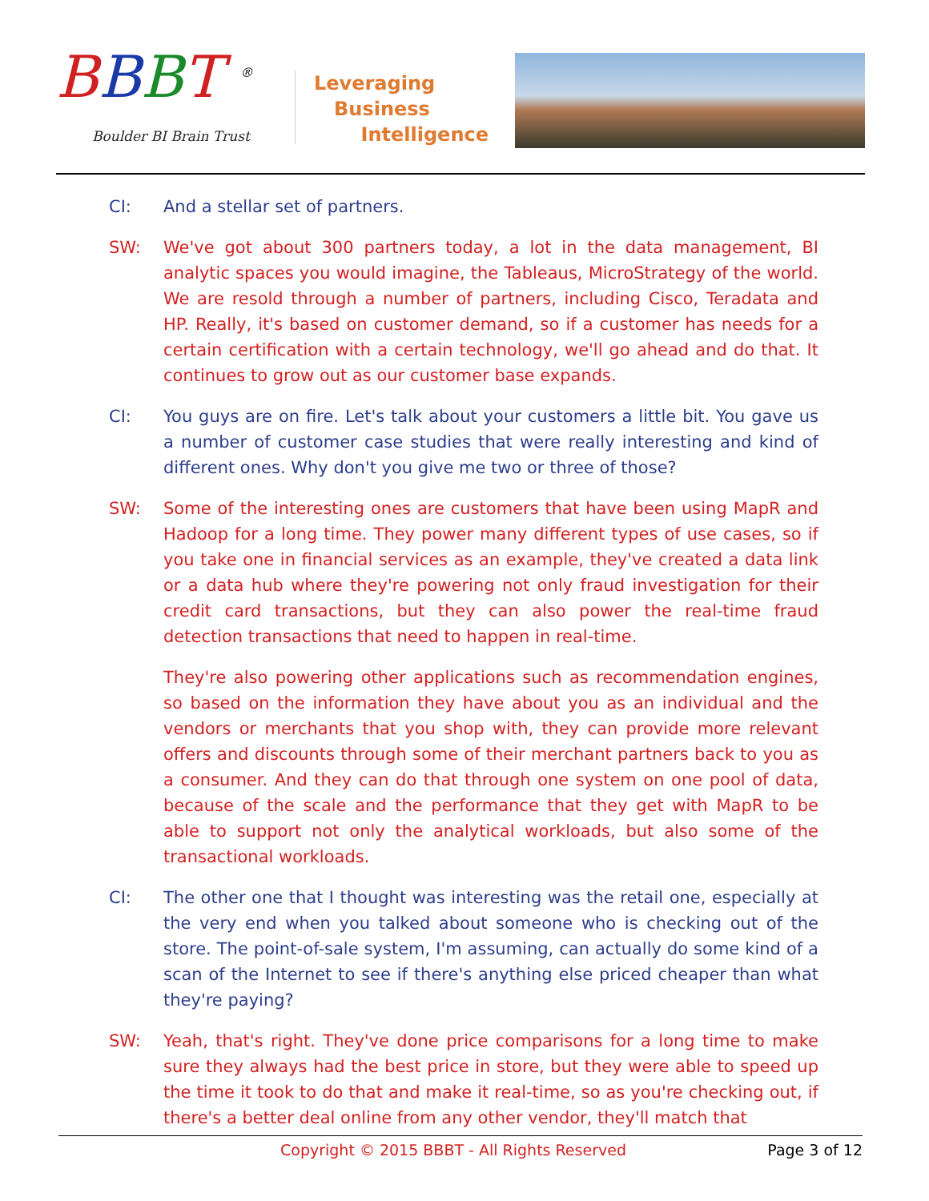BBBT <sup>®</sup>
Boulder BI Brain Trust
Leveraging
Business
Intelligence
CI: And a stellar set of partners.
SW: We've got about 300 partners today, a lot in the data management, BI analytic spaces you would imagine, the Tableaus, MicroStrategy of the world. We are resold through a number of partners, including Cisco, Teradata and HP. Really, it's based on customer demand, so if a customer has needs for a certain certification with a certain technology, we'll go ahead and do that. It continues to grow out as our customer base expands.
CI: You guys are on fire. Let's talk about your customers a little bit. You gave us a number of customer case studies that were really interesting and kind of different ones. Why don't you give me two or three of those?
SW: Some of the interesting ones are customers that have been using MapR and Hadoop for a long time. They power many different types of use cases, so if you take one in financial services as an example, they've created a data link or a data hub where they're powering not only fraud investigation for their credit card transactions, but they can also power the real-time fraud detection transactions that need to happen in real-time.
They're also powering other applications such as recommendation engines, so based on the information they have about you as an individual and the vendors or merchants that you shop with, they can provide more relevant offers and discounts through some of their merchant partners back to you as a consumer. And they can do that through one system on one pool of data, because of the scale and the performance that they get with MapR to be able to support not only the analytical workloads, but also some of the transactional workloads.
CI: The other one that I thought was interesting was the retail one, especially at the very end when you talked about someone who is checking out of the store. The point-of-sale system, I'm assuming, can actually do some kind of a scan of the Internet to see if there's anything else priced cheaper than what they're paying?
SW: Yeah, that's right. They've done price comparisons for a long time to make sure they always had the best price in store, but they were able to speed up the time it took to do that and make it real-time, so as you're checking out, if there's a better deal online from any other vendor, they'll match that
Copyright © 2015 BBBT - All Rights Reserved
Page 3 of 12